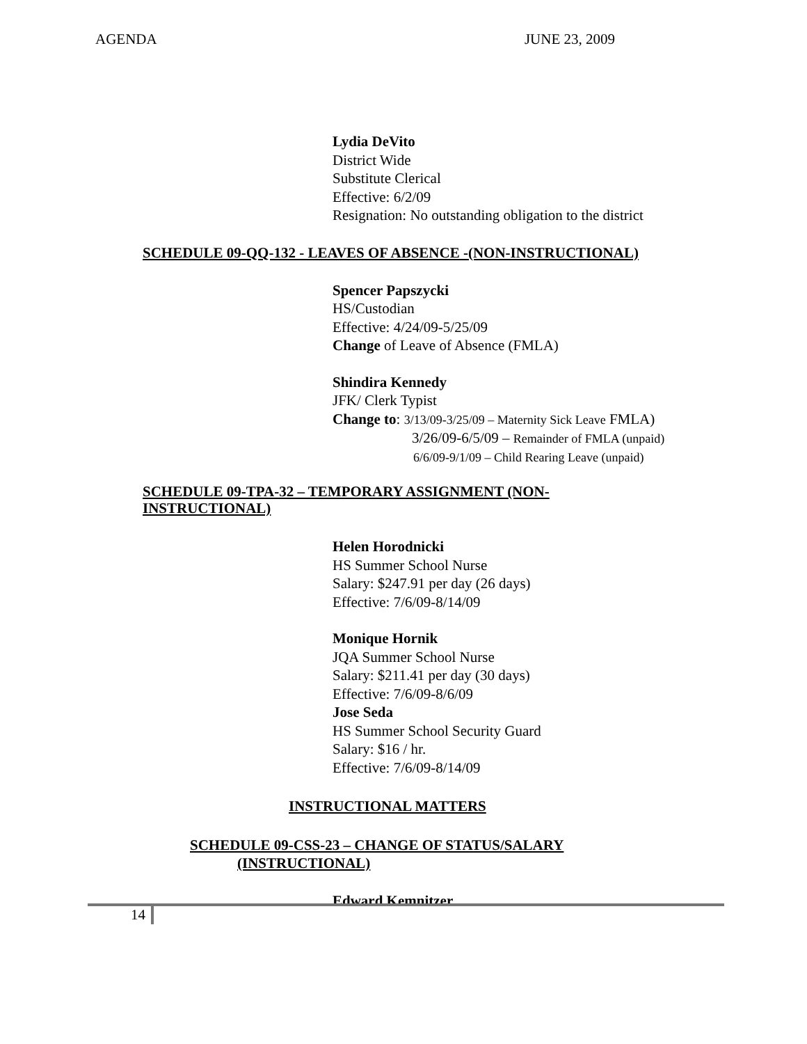AGENDA JUNE 23, 2009
Lydia DeVito
District Wide
Substitute Clerical
Effective: 6/2/09
Resignation: No outstanding obligation to the district
SCHEDULE 09-QQ-132 - LEAVES OF ABSENCE -(NON-INSTRUCTIONAL)
Spencer Papszycki
HS/Custodian
Effective: 4/24/09-5/25/09
Change of Leave of Absence (FMLA)
Shindira Kennedy
JFK/ Clerk Typist
Change to: 3/13/09-3/25/09 – Maternity Sick Leave FMLA)
3/26/09-6/5/09 – Remainder of FMLA (unpaid)
6/6/09-9/1/09 – Child Rearing Leave (unpaid)
SCHEDULE 09-TPA-32 – TEMPORARY ASSIGNMENT (NON-
INSTRUCTIONAL)
Helen Horodnicki
HS Summer School Nurse
Salary: $247.91 per day (26 days)
Effective: 7/6/09-8/14/09
Monique Hornik
JQA Summer School Nurse
Salary: $211.41 per day (30 days)
Effective: 7/6/09-8/6/09
Jose Seda
HS Summer School Security Guard
Salary: $16 / hr.
Effective: 7/6/09-8/14/09
INSTRUCTIONAL MATTERS
SCHEDULE 09-CSS-23 – CHANGE OF STATUS/SALARY
(INSTRUCTIONAL)
Edward Kemnitzer
14